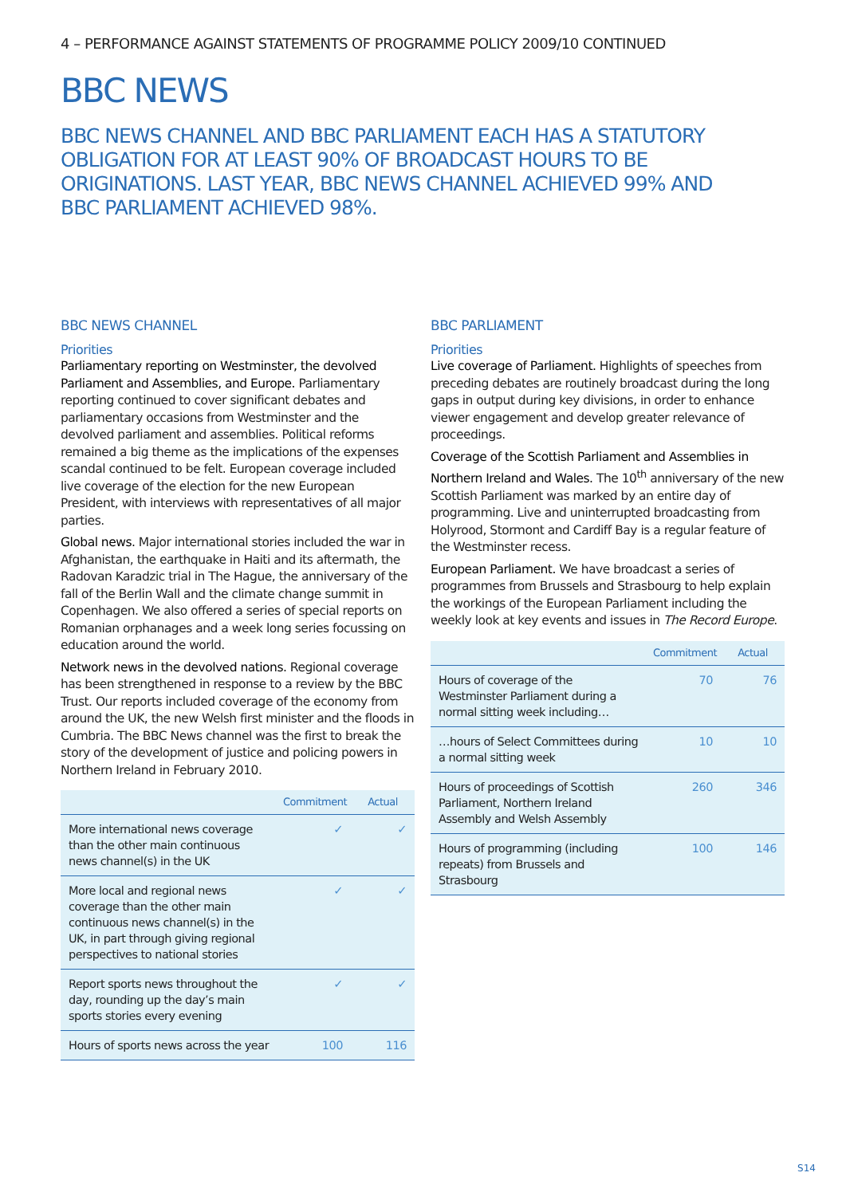4 – PERFORMANCE AGAINST STATEMENTS OF PROGRAMME POLICY 2009/10 CONTINUED
BBC NEWS
BBC NEWS CHANNEL AND BBC PARLIAMENT EACH HAS A STATUTORY OBLIGATION FOR AT LEAST 90% OF BROADCAST HOURS TO BE ORIGINATIONS. LAST YEAR, BBC NEWS CHANNEL ACHIEVED 99% AND BBC PARLIAMENT ACHIEVED 98%.
BBC NEWS CHANNEL
Priorities
Parliamentary reporting on Westminster, the devolved Parliament and Assemblies, and Europe. Parliamentary reporting continued to cover significant debates and parliamentary occasions from Westminster and the devolved parliament and assemblies. Political reforms remained a big theme as the implications of the expenses scandal continued to be felt. European coverage included live coverage of the election for the new European President, with interviews with representatives of all major parties.
Global news. Major international stories included the war in Afghanistan, the earthquake in Haiti and its aftermath, the Radovan Karadzic trial in The Hague, the anniversary of the fall of the Berlin Wall and the climate change summit in Copenhagen. We also offered a series of special reports on Romanian orphanages and a week long series focussing on education around the world.
Network news in the devolved nations. Regional coverage has been strengthened in response to a review by the BBC Trust. Our reports included coverage of the economy from around the UK, the new Welsh first minister and the floods in Cumbria. The BBC News channel was the first to break the story of the development of justice and policing powers in Northern Ireland in February 2010.
| | Commitment | Actual |
| --- | --- | --- |
| More international news coverage than the other main continuous news channel(s) in the UK | ✓ | ✓ |
| More local and regional news coverage than the other main continuous news channel(s) in the UK, in part through giving regional perspectives to national stories | ✓ | ✓ |
| Report sports news throughout the day, rounding up the day’s main sports stories every evening | ✓ | ✓ |
| Hours of sports news across the year | 100 | 116 |
BBC PARLIAMENT
Priorities
Live coverage of Parliament. Highlights of speeches from preceding debates are routinely broadcast during the long gaps in output during key divisions, in order to enhance viewer engagement and develop greater relevance of proceedings.
Coverage of the Scottish Parliament and Assemblies in Northern Ireland and Wales. The 10<sup>th</sup> anniversary of the new Scottish Parliament was marked by an entire day of programming. Live and uninterrupted broadcasting from Holyrood, Stormont and Cardiff Bay is a regular feature of the Westminster recess.
European Parliament. We have broadcast a series of programmes from Brussels and Strasbourg to help explain the workings of the European Parliament including the weekly look at key events and issues in The Record Europe.
| | Commitment | Actual |
| --- | --- | --- |
| Hours of coverage of the Westminster Parliament during a normal sitting week including… | 70 | 76 |
| …hours of Select Committees during a normal sitting week | 10 | 10 |
| Hours of proceedings of Scottish Parliament, Northern Ireland Assembly and Welsh Assembly | 260 | 346 |
| Hours of programming (including repeats) from Brussels and Strasbourg | 100 | 146 |
S14